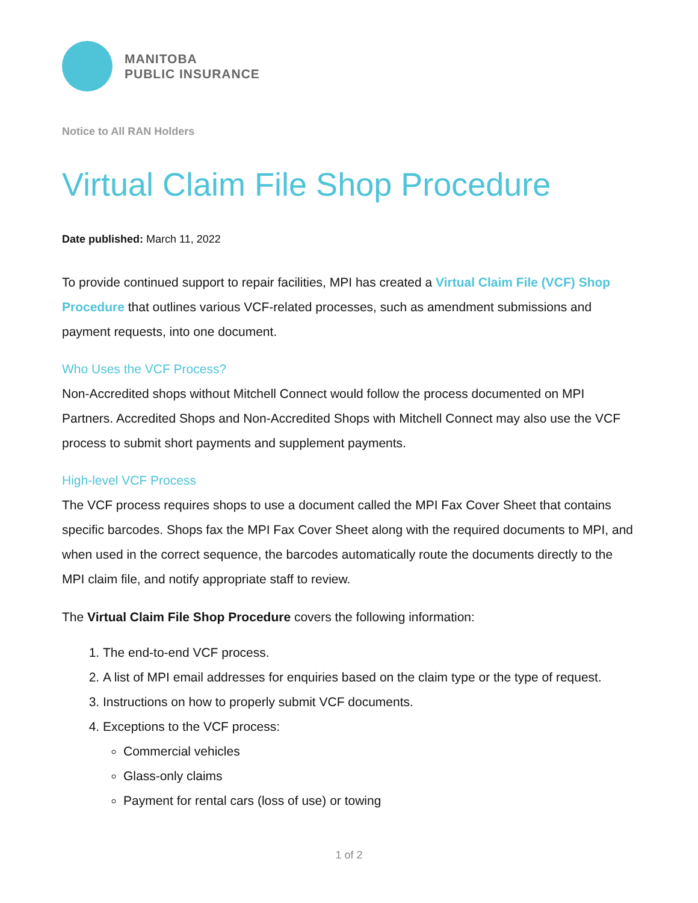MANITOBA
PUBLIC INSURANCE
Notice to All RAN Holders
Virtual Claim File Shop Procedure
Date published: March 11, 2022
To provide continued support to repair facilities, MPI has created a Virtual Claim File (VCF) Shop Procedure that outlines various VCF-related processes, such as amendment submissions and payment requests, into one document.
Who Uses the VCF Process?
Non-Accredited shops without Mitchell Connect would follow the process documented on MPI Partners. Accredited Shops and Non-Accredited Shops with Mitchell Connect may also use the VCF process to submit short payments and supplement payments.
High-level VCF Process
The VCF process requires shops to use a document called the MPI Fax Cover Sheet that contains specific barcodes. Shops fax the MPI Fax Cover Sheet along with the required documents to MPI, and when used in the correct sequence, the barcodes automatically route the documents directly to the MPI claim file, and notify appropriate staff to review.
The Virtual Claim File Shop Procedure covers the following information:
1. The end-to-end VCF process.
2. A list of MPI email addresses for enquiries based on the claim type or the type of request.
3. Instructions on how to properly submit VCF documents.
4. Exceptions to the VCF process:
Commercial vehicles
Glass-only claims
Payment for rental cars (loss of use) or towing
1 of 2